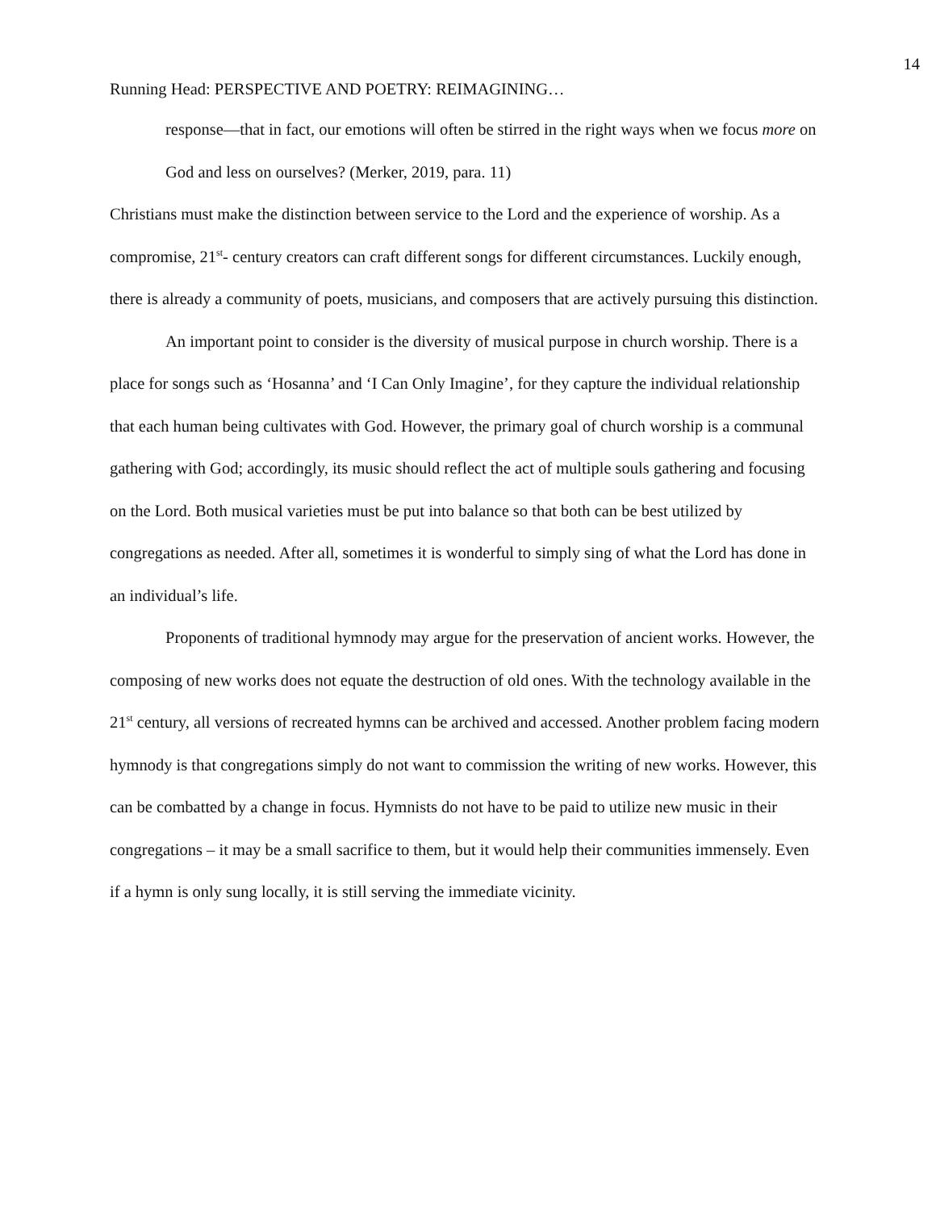14
Running Head: PERSPECTIVE AND POETRY: REIMAGINING…
response—that in fact, our emotions will often be stirred in the right ways when we focus more on God and less on ourselves? (Merker, 2019, para. 11)
Christians must make the distinction between service to the Lord and the experience of worship. As a compromise, 21<sup>st</sup>- century creators can craft different songs for different circumstances. Luckily enough, there is already a community of poets, musicians, and composers that are actively pursuing this distinction.
An important point to consider is the diversity of musical purpose in church worship. There is a place for songs such as ‘Hosanna’ and ‘I Can Only Imagine’, for they capture the individual relationship that each human being cultivates with God. However, the primary goal of church worship is a communal gathering with God; accordingly, its music should reflect the act of multiple souls gathering and focusing on the Lord. Both musical varieties must be put into balance so that both can be best utilized by congregations as needed. After all, sometimes it is wonderful to simply sing of what the Lord has done in an individual’s life.
Proponents of traditional hymnody may argue for the preservation of ancient works. However, the composing of new works does not equate the destruction of old ones. With the technology available in the 21<sup>st</sup> century, all versions of recreated hymns can be archived and accessed. Another problem facing modern hymnody is that congregations simply do not want to commission the writing of new works. However, this can be combatted by a change in focus. Hymnists do not have to be paid to utilize new music in their congregations – it may be a small sacrifice to them, but it would help their communities immensely. Even if a hymn is only sung locally, it is still serving the immediate vicinity.